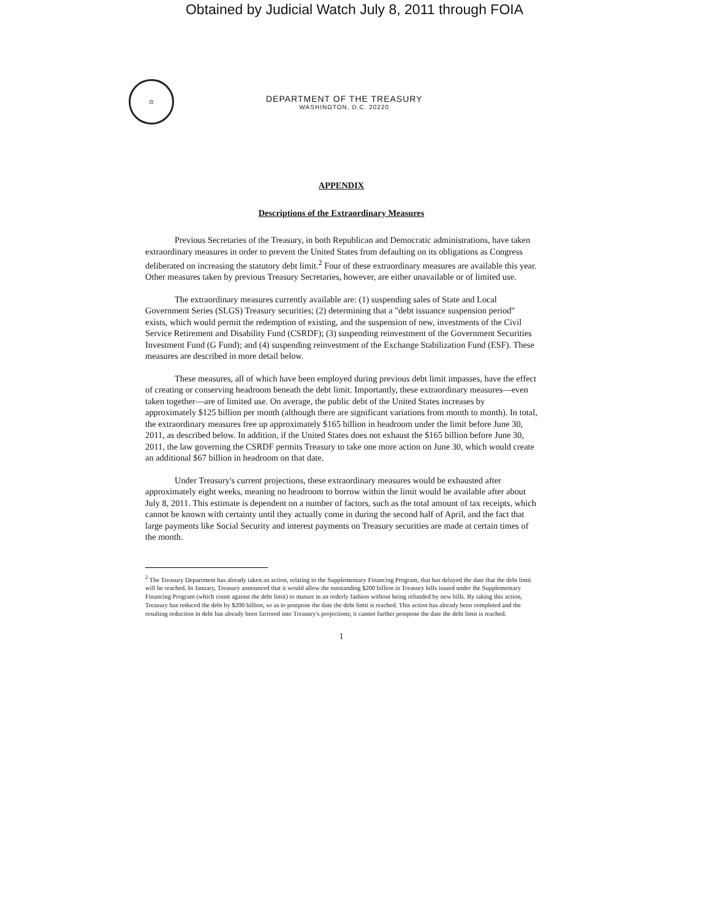Obtained by Judicial Watch July 8, 2011 through FOIA
⚖
DEPARTMENT OF THE TREASURY
WASHINGTON, D.C. 20220
APPENDIX
Descriptions of the Extraordinary Measures
Previous Secretaries of the Treasury, in both Republican and Democratic administrations, have taken extraordinary measures in order to prevent the United States from defaulting on its obligations as Congress deliberated on increasing the statutory debt limit.<sup>2</sup> Four of these extraordinary measures are available this year. Other measures taken by previous Treasury Secretaries, however, are either unavailable or of limited use.
The extraordinary measures currently available are: (1) suspending sales of State and Local Government Series (SLGS) Treasury securities; (2) determining that a "debt issuance suspension period" exists, which would permit the redemption of existing, and the suspension of new, investments of the Civil Service Retirement and Disability Fund (CSRDF); (3) suspending reinvestment of the Government Securities Investment Fund (G Fund); and (4) suspending reinvestment of the Exchange Stabilization Fund (ESF). These measures are described in more detail below.
These measures, all of which have been employed during previous debt limit impasses, have the effect of creating or conserving headroom beneath the debt limit. Importantly, these extraordinary measures—even taken together—are of limited use. On average, the public debt of the United States increases by approximately $125 billion per month (although there are significant variations from month to month). In total, the extraordinary measures free up approximately $165 billion in headroom under the limit before June 30, 2011, as described below. In addition, if the United States does not exhaust the $165 billion before June 30, 2011, the law governing the CSRDF permits Treasury to take one more action on June 30, which would create an additional $67 billion in headroom on that date.
Under Treasury's current projections, these extraordinary measures would be exhausted after approximately eight weeks, meaning no headroom to borrow within the limit would be available after about July 8, 2011. This estimate is dependent on a number of factors, such as the total amount of tax receipts, which cannot be known with certainty until they actually come in during the second half of April, and the fact that large payments like Social Security and interest payments on Treasury securities are made at certain times of the month.
<sup>2</sup> The Treasury Department has already taken an action, relating to the Supplementary Financing Program, that has delayed the date that the debt limit will be reached. In January, Treasury announced that it would allow the outstanding $200 billion in Treasury bills issued under the Supplementary Financing Program (which count against the debt limit) to mature in an orderly fashion without being refunded by new bills. By taking this action, Treasury has reduced the debt by $200 billion, so as to postpone the date the debt limit is reached. This action has already been completed and the resulting reduction in debt has already been factored into Treasury's projections; it cannot further postpone the date the debt limit is reached.
1